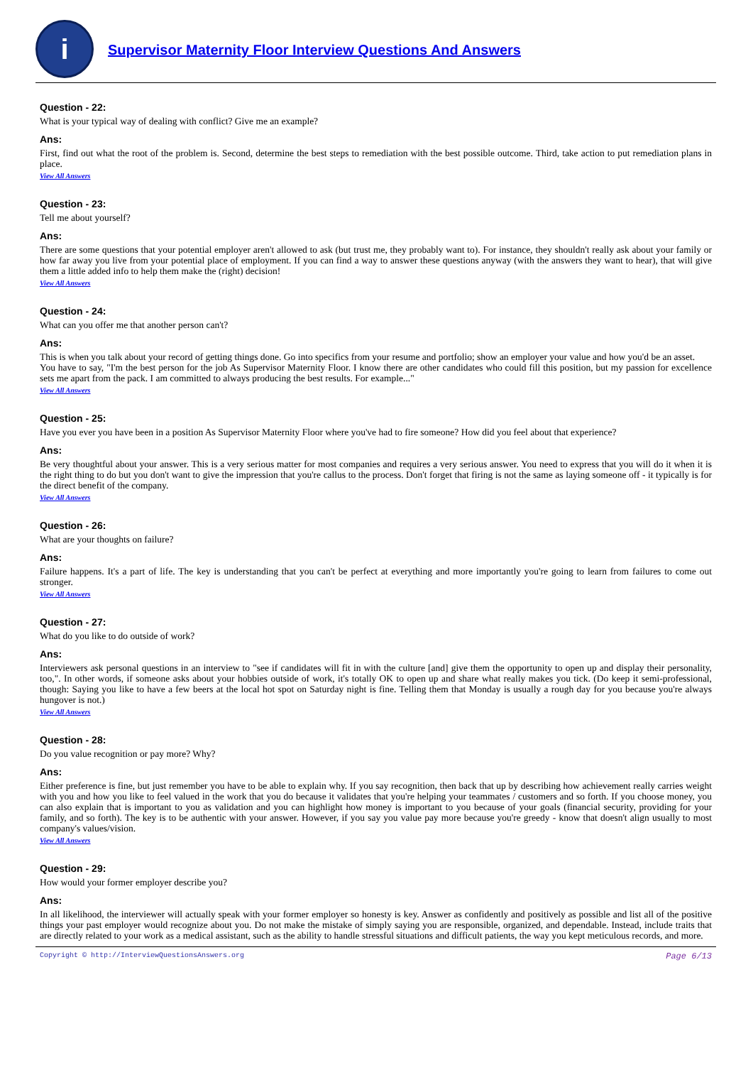i
Supervisor Maternity Floor Interview Questions And Answers
Question - 22:
What is your typical way of dealing with conflict? Give me an example?
Ans:
First, find out what the root of the problem is. Second, determine the best steps to remediation with the best possible outcome. Third, take action to put remediation plans in place.
View All Answers
Question - 23:
Tell me about yourself?
Ans:
There are some questions that your potential employer aren't allowed to ask (but trust me, they probably want to). For instance, they shouldn't really ask about your family or how far away you live from your potential place of employment. If you can find a way to answer these questions anyway (with the answers they want to hear), that will give them a little added info to help them make the (right) decision!
View All Answers
Question - 24:
What can you offer me that another person can't?
Ans:
This is when you talk about your record of getting things done. Go into specifics from your resume and portfolio; show an employer your value and how you'd be an asset.
You have to say, "I'm the best person for the job As Supervisor Maternity Floor. I know there are other candidates who could fill this position, but my passion for excellence sets me apart from the pack. I am committed to always producing the best results. For example..."
View All Answers
Question - 25:
Have you ever you have been in a position As Supervisor Maternity Floor where you've had to fire someone? How did you feel about that experience?
Ans:
Be very thoughtful about your answer. This is a very serious matter for most companies and requires a very serious answer. You need to express that you will do it when it is the right thing to do but you don't want to give the impression that you're callus to the process. Don't forget that firing is not the same as laying someone off - it typically is for the direct benefit of the company.
View All Answers
Question - 26:
What are your thoughts on failure?
Ans:
Failure happens. It's a part of life. The key is understanding that you can't be perfect at everything and more importantly you're going to learn from failures to come out stronger.
View All Answers
Question - 27:
What do you like to do outside of work?
Ans:
Interviewers ask personal questions in an interview to "see if candidates will fit in with the culture [and] give them the opportunity to open up and display their personality, too,". In other words, if someone asks about your hobbies outside of work, it's totally OK to open up and share what really makes you tick. (Do keep it semi-professional, though: Saying you like to have a few beers at the local hot spot on Saturday night is fine. Telling them that Monday is usually a rough day for you because you're always hungover is not.)
View All Answers
Question - 28:
Do you value recognition or pay more? Why?
Ans:
Either preference is fine, but just remember you have to be able to explain why. If you say recognition, then back that up by describing how achievement really carries weight with you and how you like to feel valued in the work that you do because it validates that you're helping your teammates / customers and so forth. If you choose money, you can also explain that is important to you as validation and you can highlight how money is important to you because of your goals (financial security, providing for your family, and so forth). The key is to be authentic with your answer. However, if you say you value pay more because you're greedy - know that doesn't align usually to most company's values/vision.
View All Answers
Question - 29:
How would your former employer describe you?
Ans:
In all likelihood, the interviewer will actually speak with your former employer so honesty is key. Answer as confidently and positively as possible and list all of the positive things your past employer would recognize about you. Do not make the mistake of simply saying you are responsible, organized, and dependable. Instead, include traits that are directly related to your work as a medical assistant, such as the ability to handle stressful situations and difficult patients, the way you kept meticulous records, and more.
Copyright © http://InterviewQuestionsAnswers.org Page 6/13